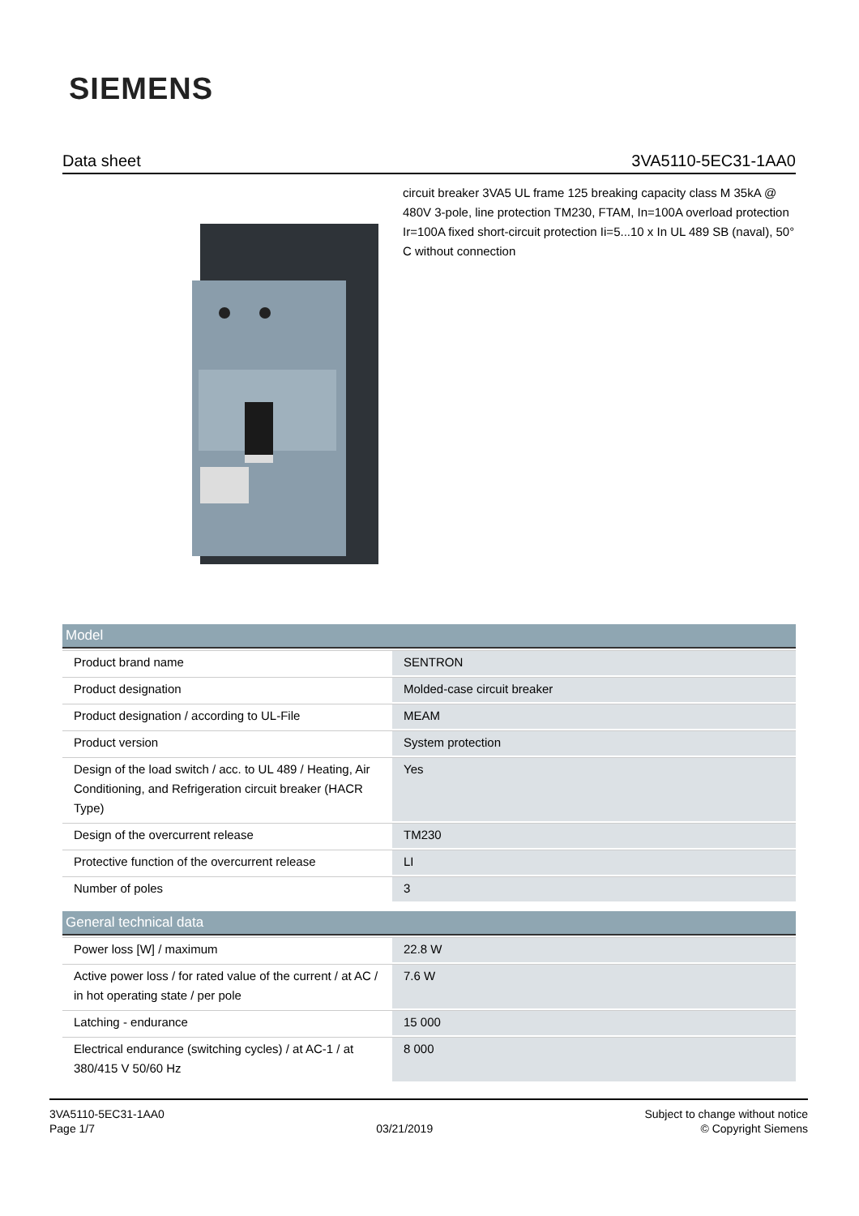SIEMENS
Data sheet 3VA5110-5EC31-1AA0
circuit breaker 3VA5 UL frame 125 breaking capacity class M 35kA @ 480V 3-pole, line protection TM230, FTAM, In=100A overload protection Ir=100A fixed short-circuit protection Ii=5...10 x In UL 489 SB (naval), 50° C without connection
| Model | |
| --- | --- |
| Product brand name | SENTRON |
| Product designation | Molded-case circuit breaker |
| Product designation / according to UL-File | MEAM |
| Product version | System protection |
| Design of the load switch / acc. to UL 489 / Heating, Air Conditioning, and Refrigeration circuit breaker (HACR Type) | Yes |
| Design of the overcurrent release | TM230 |
| Protective function of the overcurrent release | LI |
| Number of poles | 3 |
| General technical data | |
| --- | --- |
| Power loss [W] / maximum | 22.8 W |
| Active power loss / for rated value of the current / at AC / in hot operating state / per pole | 7.6 W |
| Latching - endurance | 15 000 |
| Electrical endurance (switching cycles) / at AC-1 / at 380/415 V 50/60 Hz | 8 000 |
3VA5110-5EC31-1AA0
Page 1/7
03/21/2019
Subject to change without notice
© Copyright Siemens